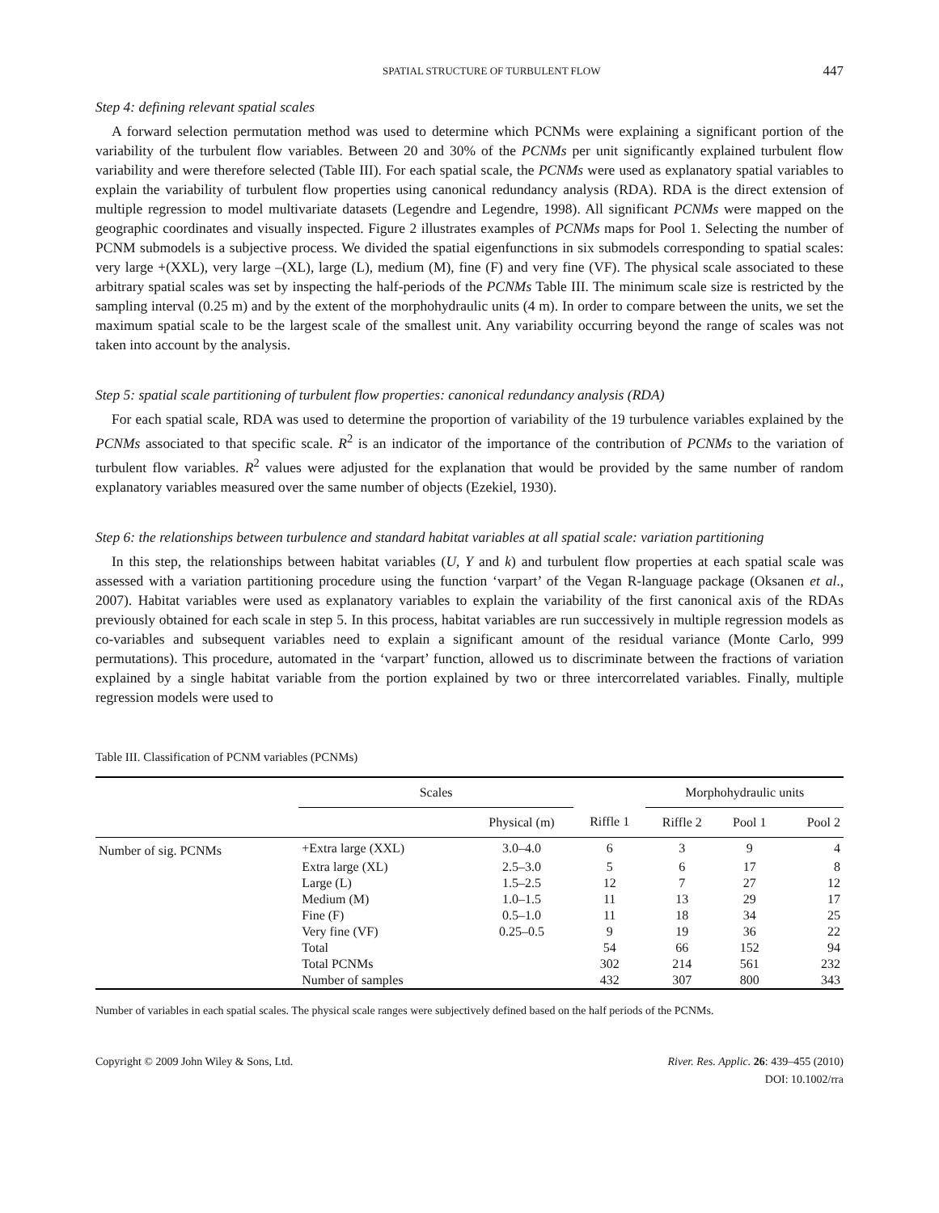SPATIAL STRUCTURE OF TURBULENT FLOW 447
Step 4: defining relevant spatial scales
A forward selection permutation method was used to determine which PCNMs were explaining a significant portion of the variability of the turbulent flow variables. Between 20 and 30% of the PCNMs per unit significantly explained turbulent flow variability and were therefore selected (Table III). For each spatial scale, the PCNMs were used as explanatory spatial variables to explain the variability of turbulent flow properties using canonical redundancy analysis (RDA). RDA is the direct extension of multiple regression to model multivariate datasets (Legendre and Legendre, 1998). All significant PCNMs were mapped on the geographic coordinates and visually inspected. Figure 2 illustrates examples of PCNMs maps for Pool 1. Selecting the number of PCNM submodels is a subjective process. We divided the spatial eigenfunctions in six submodels corresponding to spatial scales: very large +(XXL), very large –(XL), large (L), medium (M), fine (F) and very fine (VF). The physical scale associated to these arbitrary spatial scales was set by inspecting the half-periods of the PCNMs Table III. The minimum scale size is restricted by the sampling interval (0.25 m) and by the extent of the morphohydraulic units (4 m). In order to compare between the units, we set the maximum spatial scale to be the largest scale of the smallest unit. Any variability occurring beyond the range of scales was not taken into account by the analysis.
Step 5: spatial scale partitioning of turbulent flow properties: canonical redundancy analysis (RDA)
For each spatial scale, RDA was used to determine the proportion of variability of the 19 turbulence variables explained by the PCNMs associated to that specific scale. R<sup>2</sup> is an indicator of the importance of the contribution of PCNMs to the variation of turbulent flow variables. R<sup>2</sup> values were adjusted for the explanation that would be provided by the same number of random explanatory variables measured over the same number of objects (Ezekiel, 1930).
Step 6: the relationships between turbulence and standard habitat variables at all spatial scale: variation partitioning
In this step, the relationships between habitat variables (U, Y and k) and turbulent flow properties at each spatial scale was assessed with a variation partitioning procedure using the function ‘varpart’ of the Vegan R-language package (Oksanen et al., 2007). Habitat variables were used as explanatory variables to explain the variability of the first canonical axis of the RDAs previously obtained for each scale in step 5. In this process, habitat variables are run successively in multiple regression models as co-variables and subsequent variables need to explain a significant amount of the residual variance (Monte Carlo, 999 permutations). This procedure, automated in the ‘varpart’ function, allowed us to discriminate between the fractions of variation explained by a single habitat variable from the portion explained by two or three intercorrelated variables. Finally, multiple regression models were used to
Table III. Classification of PCNM variables (PCNMs)
| | Scales | | | Morphohydraulic units | | |
| --- | --- | --- | --- | --- | --- | --- |
| | | Physical (m) | Riffle 1 | Riffle 2 | Pool 1 | Pool 2 |
| Number of sig. PCNMs | +Extra large (XXL) | 3.0–4.0 | 6 | 3 | 9 | 4 |
| | Extra large (XL) | 2.5–3.0 | 5 | 6 | 17 | 8 |
| | Large (L) | 1.5–2.5 | 12 | 7 | 27 | 12 |
| | Medium (M) | 1.0–1.5 | 11 | 13 | 29 | 17 |
| | Fine (F) | 0.5–1.0 | 11 | 18 | 34 | 25 |
| | Very fine (VF) | 0.25–0.5 | 9 | 19 | 36 | 22 |
| | Total | | 54 | 66 | 152 | 94 |
| | Total PCNMs | | 302 | 214 | 561 | 232 |
| | Number of samples | | 432 | 307 | 800 | 343 |
Number of variables in each spatial scales. The physical scale ranges were subjectively defined based on the half periods of the PCNMs.
Copyright © 2009 John Wiley & Sons, Ltd. River. Res. Applic. 26: 439–455 (2010)
DOI: 10.1002/rra